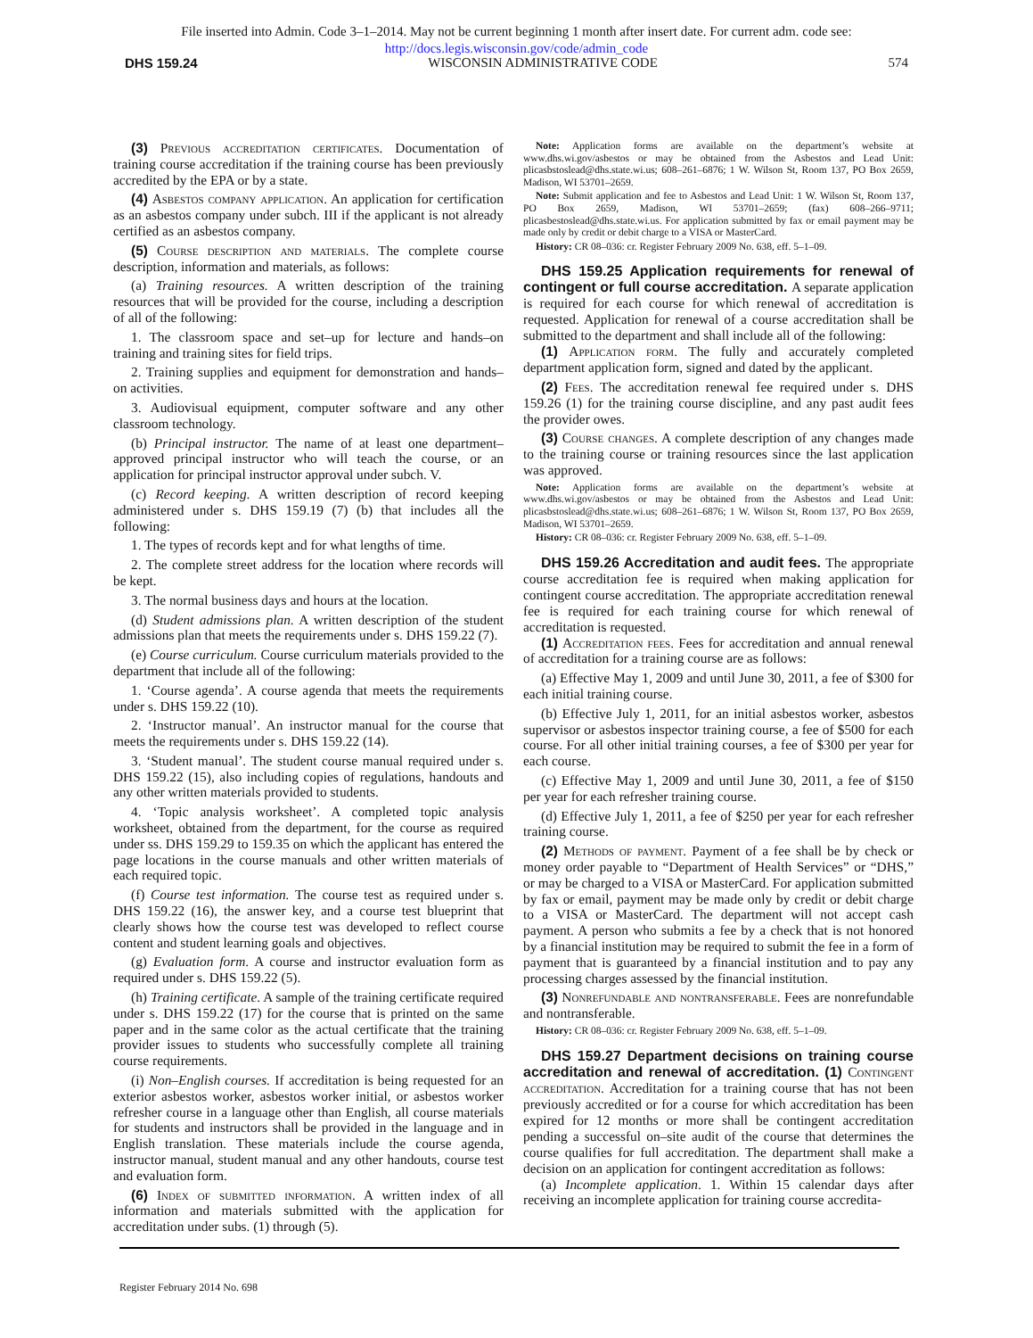File inserted into Admin. Code 3–1–2014. May not be current beginning 1 month after insert date. For current adm. code see:
http://docs.legis.wisconsin.gov/code/admin_code
DHS 159.24 WISCONSIN ADMINISTRATIVE CODE 574
(3) Previous accreditation certificates. Documentation of training course accreditation if the training course has been previously accredited by the EPA or by a state.
(4) Asbestos company application. An application for certification as an asbestos company under subch. III if the applicant is not already certified as an asbestos company.
(5) Course description and materials. The complete course description, information and materials, as follows:
(a) Training resources. A written description of the training resources that will be provided for the course, including a description of all of the following:
1. The classroom space and set–up for lecture and hands–on training and training sites for field trips.
2. Training supplies and equipment for demonstration and hands–on activities.
3. Audiovisual equipment, computer software and any other classroom technology.
(b) Principal instructor. The name of at least one department–approved principal instructor who will teach the course, or an application for principal instructor approval under subch. V.
(c) Record keeping. A written description of record keeping administered under s. DHS 159.19 (7) (b) that includes all the following:
1. The types of records kept and for what lengths of time.
2. The complete street address for the location where records will be kept.
3. The normal business days and hours at the location.
(d) Student admissions plan. A written description of the student admissions plan that meets the requirements under s. DHS 159.22 (7).
(e) Course curriculum. Course curriculum materials provided to the department that include all of the following:
1. ‘Course agenda’. A course agenda that meets the requirements under s. DHS 159.22 (10).
2. ‘Instructor manual’. An instructor manual for the course that meets the requirements under s. DHS 159.22 (14).
3. ‘Student manual’. The student course manual required under s. DHS 159.22 (15), also including copies of regulations, handouts and any other written materials provided to students.
4. ‘Topic analysis worksheet’. A completed topic analysis worksheet, obtained from the department, for the course as required under ss. DHS 159.29 to 159.35 on which the applicant has entered the page locations in the course manuals and other written materials of each required topic.
(f) Course test information. The course test as required under s. DHS 159.22 (16), the answer key, and a course test blueprint that clearly shows how the course test was developed to reflect course content and student learning goals and objectives.
(g) Evaluation form. A course and instructor evaluation form as required under s. DHS 159.22 (5).
(h) Training certificate. A sample of the training certificate required under s. DHS 159.22 (17) for the course that is printed on the same paper and in the same color as the actual certificate that the training provider issues to students who successfully complete all training course requirements.
(i) Non–English courses. If accreditation is being requested for an exterior asbestos worker, asbestos worker initial, or asbestos worker refresher course in a language other than English, all course materials for students and instructors shall be provided in the language and in English translation. These materials include the course agenda, instructor manual, student manual and any other handouts, course test and evaluation form.
(6) Index of submitted information. A written index of all information and materials submitted with the application for accreditation under subs. (1) through (5).
Note: Application forms are available on the department’s website at www.dhs.wi.gov/asbestos or may be obtained from the Asbestos and Lead Unit: plicasbstoslead@dhs.state.wi.us; 608–261–6876; 1 W. Wilson St, Room 137, PO Box 2659, Madison, WI 53701–2659.
Note: Submit application and fee to Asbestos and Lead Unit: 1 W. Wilson St, Room 137, PO Box 2659, Madison, WI 53701–2659; (fax) 608–266–9711; plicasbestoslead@dhs.state.wi.us. For application submitted by fax or email payment may be made only by credit or debit charge to a VISA or MasterCard.
History: CR 08–036: cr. Register February 2009 No. 638, eff. 5–1–09.
DHS 159.25 Application requirements for renewal of contingent or full course accreditation. A separate application is required for each course for which renewal of accreditation is requested. Application for renewal of a course accreditation shall be submitted to the department and shall include all of the following:
(1) Application form. The fully and accurately completed department application form, signed and dated by the applicant.
(2) Fees. The accreditation renewal fee required under s. DHS 159.26 (1) for the training course discipline, and any past audit fees the provider owes.
(3) Course changes. A complete description of any changes made to the training course or training resources since the last application was approved.
Note: Application forms are available on the department’s website at www.dhs.wi.gov/asbestos or may be obtained from the Asbestos and Lead Unit: plicasbstoslead@dhs.state.wi.us; 608–261–6876; 1 W. Wilson St, Room 137, PO Box 2659, Madison, WI 53701–2659.
History: CR 08–036: cr. Register February 2009 No. 638, eff. 5–1–09.
DHS 159.26 Accreditation and audit fees. The appropriate course accreditation fee is required when making application for contingent course accreditation. The appropriate accreditation renewal fee is required for each training course for which renewal of accreditation is requested.
(1) Accreditation fees. Fees for accreditation and annual renewal of accreditation for a training course are as follows:
(a) Effective May 1, 2009 and until June 30, 2011, a fee of $300 for each initial training course.
(b) Effective July 1, 2011, for an initial asbestos worker, asbestos supervisor or asbestos inspector training course, a fee of $500 for each course. For all other initial training courses, a fee of $300 per year for each course.
(c) Effective May 1, 2009 and until June 30, 2011, a fee of $150 per year for each refresher training course.
(d) Effective July 1, 2011, a fee of $250 per year for each refresher training course.
(2) Methods of payment. Payment of a fee shall be by check or money order payable to “Department of Health Services” or “DHS,” or may be charged to a VISA or MasterCard. For application submitted by fax or email, payment may be made only by credit or debit charge to a VISA or MasterCard. The department will not accept cash payment. A person who submits a fee by a check that is not honored by a financial institution may be required to submit the fee in a form of payment that is guaranteed by a financial institution and to pay any processing charges assessed by the financial institution.
(3) Nonrefundable and nontransferable. Fees are nonrefundable and nontransferable.
History: CR 08–036: cr. Register February 2009 No. 638, eff. 5–1–09.
DHS 159.27 Department decisions on training course accreditation and renewal of accreditation. (1) Contingent accreditation. Accreditation for a training course that has not been previously accredited or for a course for which accreditation has been expired for 12 months or more shall be contingent accreditation pending a successful on–site audit of the course that determines the course qualifies for full accreditation. The department shall make a decision on an application for contingent accreditation as follows:
(a) Incomplete application. 1. Within 15 calendar days after receiving an incomplete application for training course accredita-
Register February 2014 No. 698